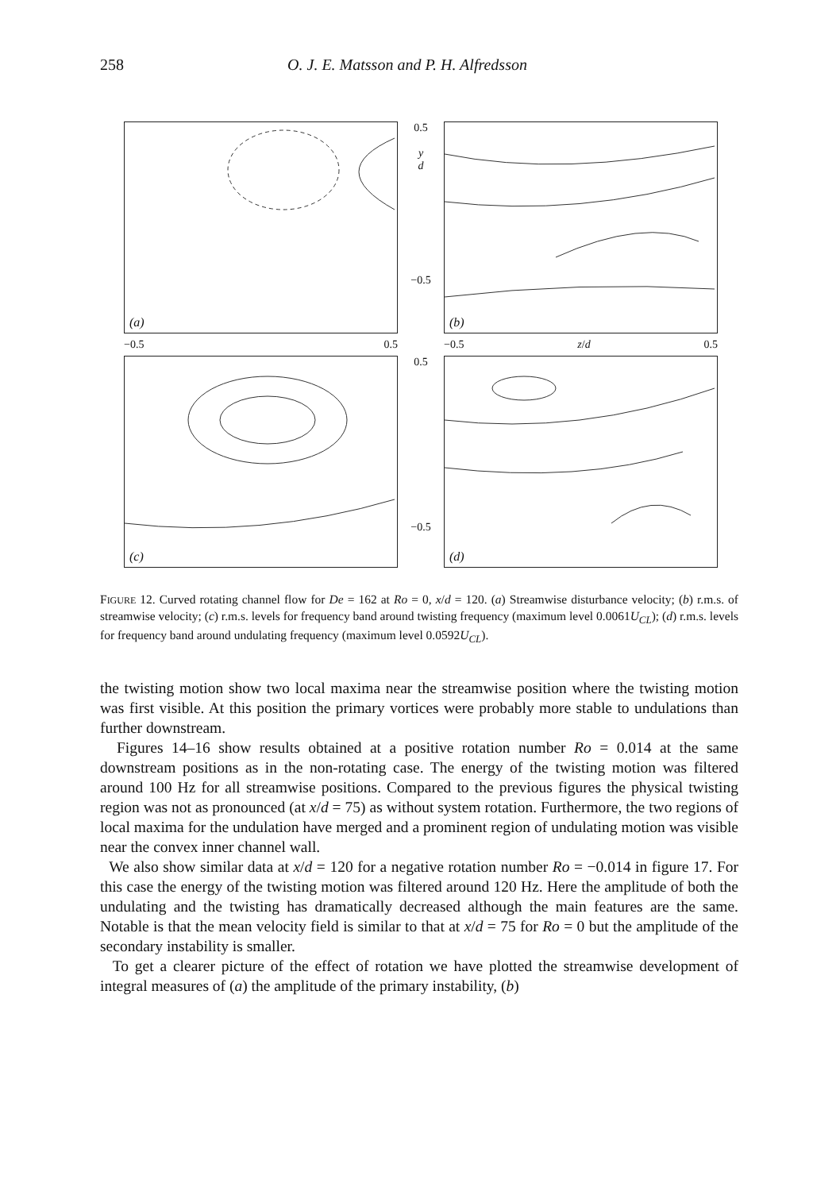258 O. J. E. Matsson and P. H. Alfredsson
(a)
0.5
y
d
−0.5
(b)
−0.5 0.5
−0.5 z/d 0.5
(c)
0.5
−0.5
(d)
FIGURE 12. Curved rotating channel flow for De = 162 at Ro = 0, x/d = 120. (a) Streamwise disturbance velocity; (b) r.m.s. of streamwise velocity; (c) r.m.s. levels for frequency band around twisting frequency (maximum level 0.0061U<sub>CL</sub>); (d) r.m.s. levels for frequency band around undulating frequency (maximum level 0.0592U<sub>CL</sub>).
the twisting motion show two local maxima near the streamwise position where the twisting motion was first visible. At this position the primary vortices were probably more stable to undulations than further downstream.
Figures 14–16 show results obtained at a positive rotation number Ro = 0.014 at the same downstream positions as in the non-rotating case. The energy of the twisting motion was filtered around 100 Hz for all streamwise positions. Compared to the previous figures the physical twisting region was not as pronounced (at x/d = 75) as without system rotation. Furthermore, the two regions of local maxima for the undulation have merged and a prominent region of undulating motion was visible near the convex inner channel wall.
We also show similar data at x/d = 120 for a negative rotation number Ro = −0.014 in figure 17. For this case the energy of the twisting motion was filtered around 120 Hz. Here the amplitude of both the undulating and the twisting has dramatically decreased although the main features are the same. Notable is that the mean velocity field is similar to that at x/d = 75 for Ro = 0 but the amplitude of the secondary instability is smaller.
To get a clearer picture of the effect of rotation we have plotted the streamwise development of integral measures of (a) the amplitude of the primary instability, (b)